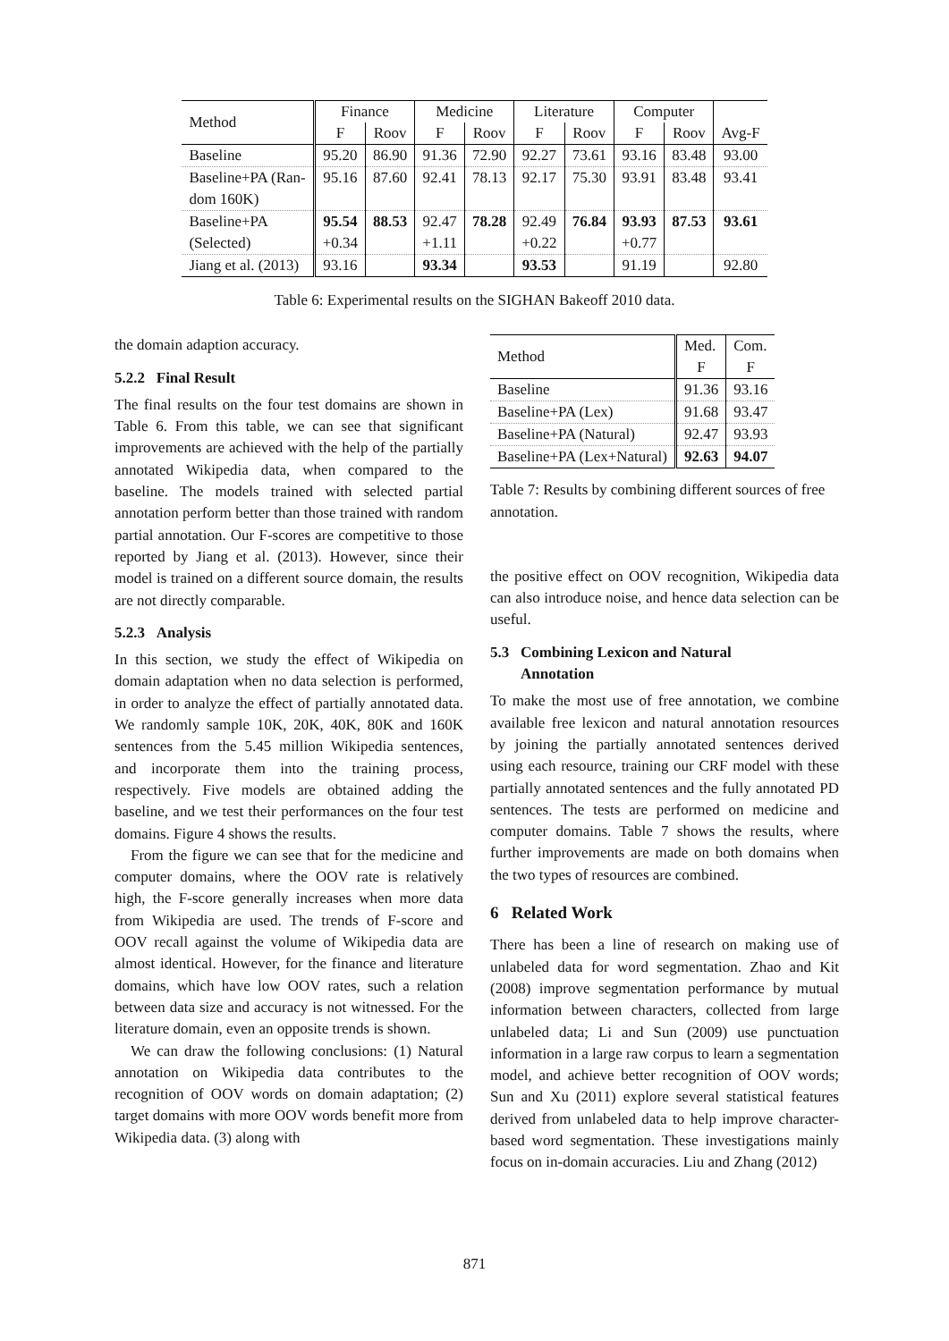| Method | Finance | | Medicine | | Literature | | Computer | | |
| | F | Roov | F | Roov | F | Roov | F | Roov | Avg-F |
| Baseline | 95.20 | 86.90 | 91.36 | 72.90 | 92.27 | 73.61 | 93.16 | 83.48 | 93.00 |
| Baseline+PA (Ran- dom 160K) | 95.16 | 87.60 | 92.41 | 78.13 | 92.17 | 75.30 | 93.91 | 83.48 | 93.41 |
| Baseline+PA (Selected) | 95.54 +0.34 | 88.53 | 92.47 +1.11 | 78.28 | 92.49 +0.22 | 76.84 | 93.93 +0.77 | 87.53 | 93.61 |
| Jiang et al. (2013) | 93.16 | | 93.34 | | 93.53 | | 91.19 | | 92.80 |
Table 6: Experimental results on the SIGHAN Bakeoff 2010 data.
the domain adaption accuracy.
5.2.2 Final Result
The final results on the four test domains are shown in Table 6. From this table, we can see that significant improvements are achieved with the help of the partially annotated Wikipedia data, when compared to the baseline. The models trained with selected partial annotation perform better than those trained with random partial annotation. Our F-scores are competitive to those reported by Jiang et al. (2013). However, since their model is trained on a different source domain, the results are not directly comparable.
5.2.3 Analysis
In this section, we study the effect of Wikipedia on domain adaptation when no data selection is performed, in order to analyze the effect of partially annotated data. We randomly sample 10K, 20K, 40K, 80K and 160K sentences from the 5.45 million Wikipedia sentences, and incorporate them into the training process, respectively. Five models are obtained adding the baseline, and we test their performances on the four test domains. Figure 4 shows the results.
From the figure we can see that for the medicine and computer domains, where the OOV rate is relatively high, the F-score generally increases when more data from Wikipedia are used. The trends of F-score and OOV recall against the volume of Wikipedia data are almost identical. However, for the finance and literature domains, which have low OOV rates, such a relation between data size and accuracy is not witnessed. For the literature domain, even an opposite trends is shown.
We can draw the following conclusions: (1) Natural annotation on Wikipedia data contributes to the recognition of OOV words on domain adaptation; (2) target domains with more OOV words benefit more from Wikipedia data. (3) along with
| Method | Med. | Com. |
| | F | F |
| Baseline | 91.36 | 93.16 |
| Baseline+PA (Lex) | 91.68 | 93.47 |
| Baseline+PA (Natural) | 92.47 | 93.93 |
| Baseline+PA (Lex+Natural) | 92.63 | 94.07 |
Table 7: Results by combining different sources of free annotation.
the positive effect on OOV recognition, Wikipedia data can also introduce noise, and hence data selection can be useful.
5.3 Combining Lexicon and Natural
Annotation
To make the most use of free annotation, we combine available free lexicon and natural annotation resources by joining the partially annotated sentences derived using each resource, training our CRF model with these partially annotated sentences and the fully annotated PD sentences. The tests are performed on medicine and computer domains. Table 7 shows the results, where further improvements are made on both domains when the two types of resources are combined.
6 Related Work
There has been a line of research on making use of unlabeled data for word segmentation. Zhao and Kit (2008) improve segmentation performance by mutual information between characters, collected from large unlabeled data; Li and Sun (2009) use punctuation information in a large raw corpus to learn a segmentation model, and achieve better recognition of OOV words; Sun and Xu (2011) explore several statistical features derived from unlabeled data to help improve character-based word segmentation. These investigations mainly focus on in-domain accuracies. Liu and Zhang (2012)
871